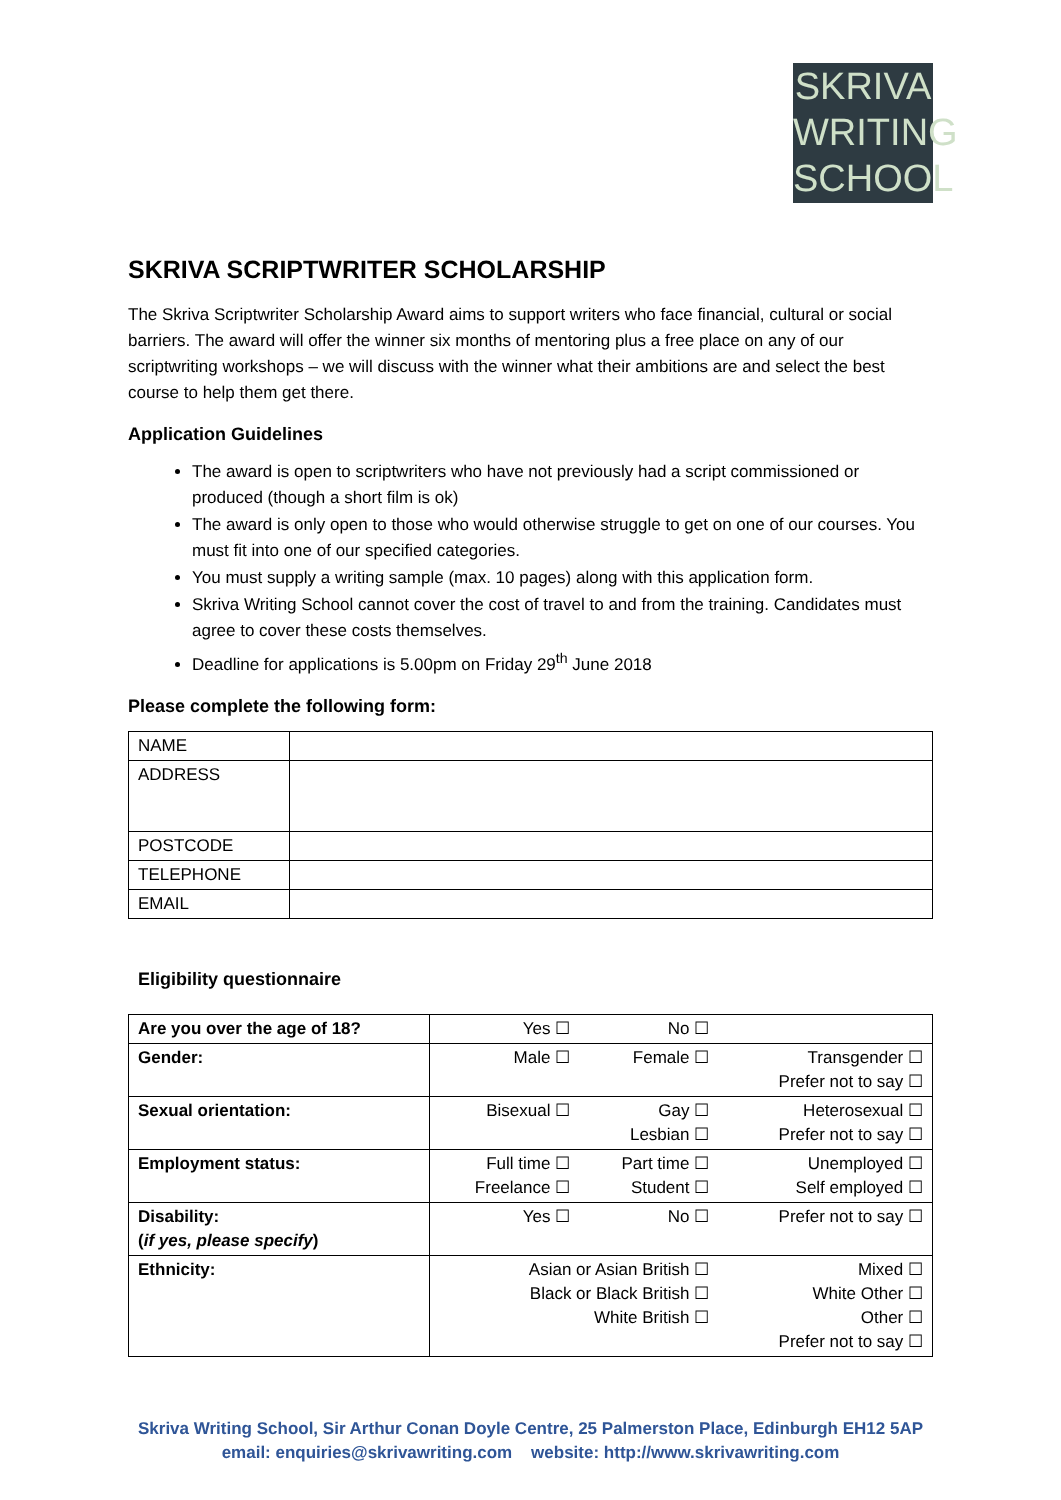SKRIVA
WRITING
SCHOOL
SKRIVA SCRIPTWRITER SCHOLARSHIP
The Skriva Scriptwriter Scholarship Award aims to support writers who face financial, cultural or social barriers. The award will offer the winner six months of mentoring plus a free place on any of our scriptwriting workshops – we will discuss with the winner what their ambitions are and select the best course to help them get there.
Application Guidelines
The award is open to scriptwriters who have not previously had a script commissioned or produced (though a short film is ok)
The award is only open to those who would otherwise struggle to get on one of our courses. You must fit into one of our specified categories.
You must supply a writing sample (max. 10 pages) along with this application form.
Skriva Writing School cannot cover the cost of travel to and from the training. Candidates must agree to cover these costs themselves.
Deadline for applications is 5.00pm on Friday 29<sup>th</sup> June 2018
Please complete the following form:
| NAME | |
| ADDRESS | |
| POSTCODE | |
| TELEPHONE | |
| EMAIL | |
Eligibility questionnaire
| Are you over the age of 18? | Yes ☐ | No ☐ | |
| Gender: | Male ☐ | Female ☐ | Transgender ☐ Prefer not to say ☐ |
| Sexual orientation: | Bisexual ☐ | Gay ☐ Lesbian ☐ | Heterosexual ☐ Prefer not to say ☐ |
| Employment status: | Full time ☐ Freelance ☐ | Part time ☐ Student ☐ | Unemployed ☐ Self employed ☐ |
| Disability: ( if yes, please specify ) | Yes ☐ | No ☐ | Prefer not to say ☐ |
| Ethnicity: | Asian or Asian British ☐ Black or Black British ☐ White British ☐ | | Mixed ☐ White Other ☐ Other ☐ Prefer not to say ☐ |
Skriva Writing School, Sir Arthur Conan Doyle Centre, 25 Palmerston Place, Edinburgh EH12 5AP
email: enquiries@skrivawriting.com website: http://www.skrivawriting.com